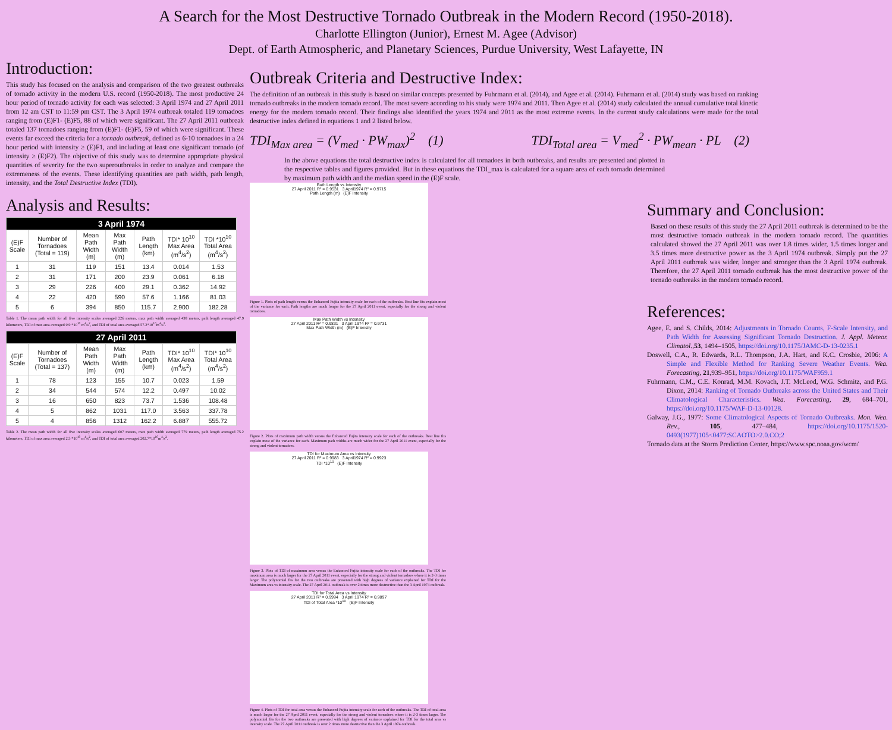A Search for the Most Destructive Tornado Outbreak in the Modern Record (1950-2018).
Charlotte Ellington (Junior), Ernest M. Agee (Advisor)
Dept. of Earth Atmospheric, and Planetary Sciences, Purdue University, West Lafayette, IN
Introduction:
This study has focused on the analysis and comparison of the two greatest outbreaks of tornado activity in the modern U.S. record (1950-2018). The most productive 24 hour period of tornado activity for each was selected: 3 April 1974 and 27 April 2011 from 12 am CST to 11:59 pm CST. The 3 April 1974 outbreak totaled 119 tornadoes ranging from (E)F1- (E)F5, 88 of which were significant. The 27 April 2011 outbreak totaled 137 tornadoes ranging from (E)F1- (E)F5, 59 of which were significant. These events far exceed the criteria for a tornado outbreak, defined as 6-10 tornadoes in a 24 hour period with intensity ≥ (E)F1, and including at least one significant tornado (of intensity ≥ (E)F2). The objective of this study was to determine appropriate physical quantities of severity for the two superoutbreaks in order to analyze and compare the extremeness of the events. These identifying quantities are path width, path length, intensity, and the Total Destructive Index (TDI).
Analysis and Results:
| 3 April 1974 | | | | | | |
| --- | --- | --- | --- | --- | --- | --- |
| (E)F Scale | Number of Tornadoes (Total = 119) | Mean Path Width (m) | Max Path Width (m) | Path Length (km) | TDI* 10<sup>10</sup> Max Area (m<sup>4</sup>/s<sup>2</sup>) | TDI *10<sup>10</sup> Total Area (m<sup>4</sup>/s<sup>2</sup>) |
| 1 | 31 | 119 | 151 | 13.4 | 0.014 | 1.53 |
| 2 | 31 | 171 | 200 | 23.9 | 0.061 | 6.18 |
| 3 | 29 | 226 | 400 | 29.1 | 0.362 | 14.92 |
| 4 | 22 | 420 | 590 | 57.6 | 1.166 | 81.03 |
| 5 | 6 | 394 | 850 | 115.7 | 2.900 | 182.28 |
Table 1. The mean path width for all five intensity scales averaged 226 meters, max path width averaged 438 meters, path length averaged 47.9 kilometers, TDI of max area averaged 0.9 *10<sup>10</sup> m<sup>4</sup>/s<sup>2</sup>, and TDI of total area averaged 57.2*10<sup>10</sup>m<sup>4</sup>/s<sup>2</sup>.
| 27 April 2011 | | | | | | |
| --- | --- | --- | --- | --- | --- | --- |
| (E)F Scale | Number of Tornadoes (Total = 137) | Mean Path Width (m) | Max Path Width (m) | Path Length (km) | TDI* 10<sup>10</sup> Max Area (m<sup>4</sup>/s<sup>2</sup>) | TDI* 10<sup>10</sup> Total Area (m<sup>4</sup>/s<sup>2</sup>) |
| 1 | 78 | 123 | 155 | 10.7 | 0.023 | 1.59 |
| 2 | 34 | 544 | 574 | 12.2 | 0.497 | 10.02 |
| 3 | 16 | 650 | 823 | 73.7 | 1.536 | 108.48 |
| 4 | 5 | 862 | 1031 | 117.0 | 3.563 | 337.78 |
| 5 | 4 | 856 | 1312 | 162.2 | 6.887 | 555.72 |
Table 2. The mean path width for all five intensity scales averaged 607 meters, max path width averaged 779 meters, path length averaged 75.2 kilometers, TDI of max area averaged 2.5 *10<sup>10</sup> m<sup>4</sup>/s<sup>2</sup>, and TDI of total area averaged 202.7*10<sup>10</sup>m<sup>4</sup>/s<sup>2</sup>.
Outbreak Criteria and Destructive Index:
The definition of an outbreak in this study is based on similar concepts presented by Fuhrmann et al. (2014), and Agee et al. (2014). Fuhrmann et al. (2014) study was based on ranking tornado outbreaks in the modern tornado record. The most severe according to his study were 1974 and 2011. Then Agee et al. (2014) study calculated the annual cumulative total kinetic energy for the modern tornado record. Their findings also identified the years 1974 and 2011 as the most extreme events. In the current study calculations were made for the total destructive index defined in equations 1 and 2 listed below.
TDI<sub>Max area</sub> = (V<sub>med</sub> · PW<sub>max</sub>)<sup>2</sup> (1) TDI<sub>Total area</sub> = V<sub>med</sub><sup>2</sup> · PW<sub>mean</sub> · PL (2)
In the above equations the total destructive index is calculated for all tornadoes in both outbreaks, and results are presented and plotted in the respective tables and figures provided. But in these equations the TDI_max is calculated for a square area of each tornado determined by maximum path width and the median speed in the (E)F scale.
Path Length vs Intensity
27 April 2011 R² = 0.9531 3 April1974 R² = 0.9715
Path Length (m) (E)F Intensity
Figure 1. Plots of path length versus the Enhanced Fujita intensity scale for each of the outbreaks. Best line fits explain most of the variance for each. Path lengths are much longer for the 27 April 2011 event, especially for the strong and violent tornadoes.
Max Path Width vs Intensity
27 April 2011 R² = 0.9831 3 April 1974 R² = 0.9731
Max Path Width (m) (E)F Intensity
Figure 2. Plots of maximum path width versus the Enhanced Fujita intensity scale for each of the outbreaks. Best line fits explain most of the variance for each. Maximum path widths are much wider for the 27 April 2011 event, especially for the strong and violent tornadoes.
TDI for Maximum Area vs Intensity
27 April 2011 R² = 0.9983 3 April1974 R² = 0.9923
TDI *10<sup>10</sup> (E)F Intensity
Figure 3. Plots of TDI of maximum area versus the Enhanced Fujita intensity scale for each of the outbreaks. The TDI for maximum area is much larger for the 27 April 2011 event, especially for the strong and violent tornadoes where it is 2-3 times larger. The polynomial fits for the two outbreaks are presented with high degrees of variance explained for TDI for the Maximum area vs intensity scale. The 27 April 2011 outbreak is over 2 times more destructive than the 3 April 1974 outbreak.
TDI for Total Area vs Intensity
27 April 2011 R² = 0.9994 3 April 1974 R² = 0.9897
TDI of Total Area *10<sup>10</sup> (E)F Intensity
Figure 4. Plots of TDI for total area versus the Enhanced Fujita intensity scale for each of the outbreaks. The TDI of total area is much larger for the 27 April 2011 event, especially for the strong and violent tornadoes where it is 2-3 times larger. The polynomial fits for the two outbreaks are presented with high degrees of variance explained for TDI for the total area vs intensity scale. The 27 April 2011 outbreak is over 2 times more destructive than the 3 April 1974 outbreak.
Summary and Conclusion:
Based on these results of this study the 27 April 2011 outbreak is determined to be the most destructive tornado outbreak in the modern tornado record. The quantities calculated showed the 27 April 2011 was over 1.8 times wider, 1.5 times longer and 3.5 times more destructive power as the 3 April 1974 outbreak. Simply put the 27 April 2011 outbreak was wider, longer and stronger than the 3 April 1974 outbreak. Therefore, the 27 April 2011 tornado outbreak has the most destructive power of the tornado outbreaks in the modern tornado record.
References:
Agee, E. and S. Childs, 2014: Adjustments in Tornado Counts, F-Scale Intensity, and Path Width for Assessing Significant Tornado Destruction. J. Appl. Meteor. Climatol.,53, 1494–1505, https://doi.org/10.1175/JAMC-D-13-0235.1
Doswell, C.A., R. Edwards, R.L. Thompson, J.A. Hart, and K.C. Crosbie, 2006: A Simple and Flexible Method for Ranking Severe Weather Events. Wea. Forecasting, 21,939–951, https://doi.org/10.1175/WAF959.1
Fuhrmann, C.M., C.E. Konrad, M.M. Kovach, J.T. McLeod, W.G. Schmitz, and P.G. Dixon, 2014: Ranking of Tornado Outbreaks across the United States and Their Climatological Characteristics. Wea. Forecasting, 29, 684–701, https://doi.org/10.1175/WAF-D-13-00128.
Galway, J.G., 1977: Some Climatological Aspects of Tornado Outbreaks. Mon. Wea. Rev., 105, 477–484, https://doi.org/10.1175/1520-0493(1977)105<0477:SCAOTO>2.0.CO;2
Tornado data at the Storm Prediction Center, https://www.spc.noaa.gov/wcm/